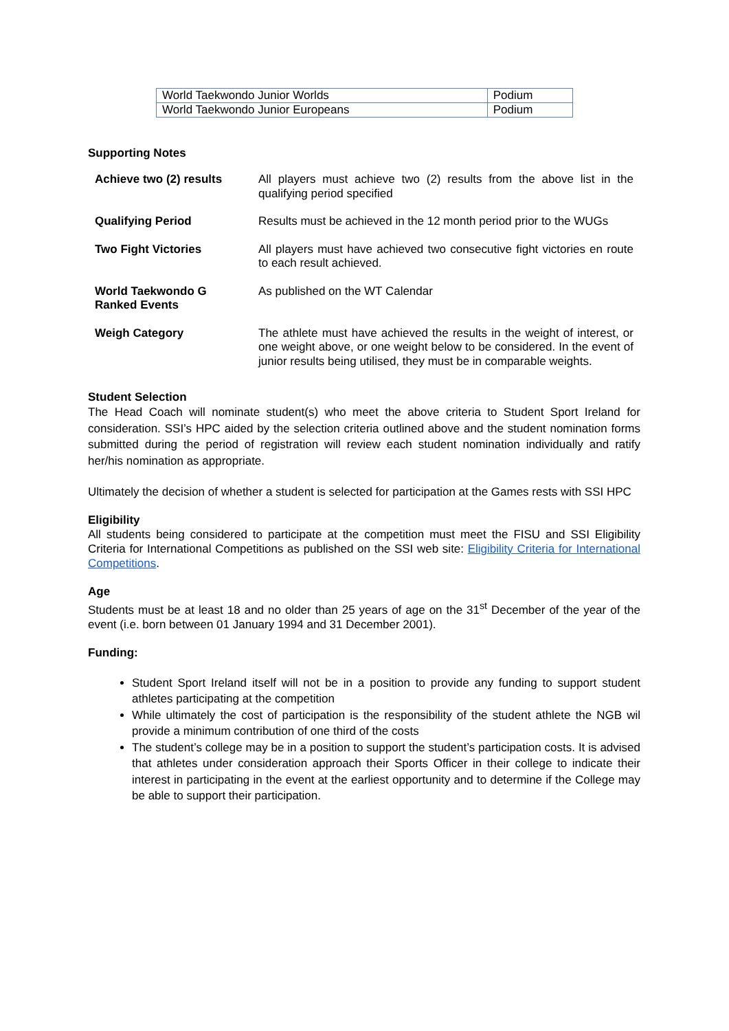| World Taekwondo Junior Worlds | Podium |
| World Taekwondo Junior Europeans | Podium |
Supporting Notes
| Achieve two (2) results | All players must achieve two (2) results from the above list in the qualifying period specified |
| Qualifying Period | Results must be achieved in the 12 month period prior to the WUGs |
| Two Fight Victories | All players must have achieved two consecutive fight victories en route to each result achieved. |
| World Taekwondo G Ranked Events | As published on the WT Calendar |
| Weigh Category | The athlete must have achieved the results in the weight of interest, or one weight above, or one weight below to be considered. In the event of junior results being utilised, they must be in comparable weights. |
Student Selection
The Head Coach will nominate student(s) who meet the above criteria to Student Sport Ireland for consideration. SSI’s HPC aided by the selection criteria outlined above and the student nomination forms submitted during the period of registration will review each student nomination individually and ratify her/his nomination as appropriate.
Ultimately the decision of whether a student is selected for participation at the Games rests with SSI HPC
Eligibility
All students being considered to participate at the competition must meet the FISU and SSI Eligibility Criteria for International Competitions as published on the SSI web site: Eligibility Criteria for International Competitions.
Age
Students must be at least 18 and no older than 25 years of age on the 31<sup>st</sup> December of the year of the event (i.e. born between 01 January 1994 and 31 December 2001).
Funding:
Student Sport Ireland itself will not be in a position to provide any funding to support student athletes participating at the competition
While ultimately the cost of participation is the responsibility of the student athlete the NGB wil provide a minimum contribution of one third of the costs
The student’s college may be in a position to support the student’s participation costs. It is advised that athletes under consideration approach their Sports Officer in their college to indicate their interest in participating in the event at the earliest opportunity and to determine if the College may be able to support their participation.